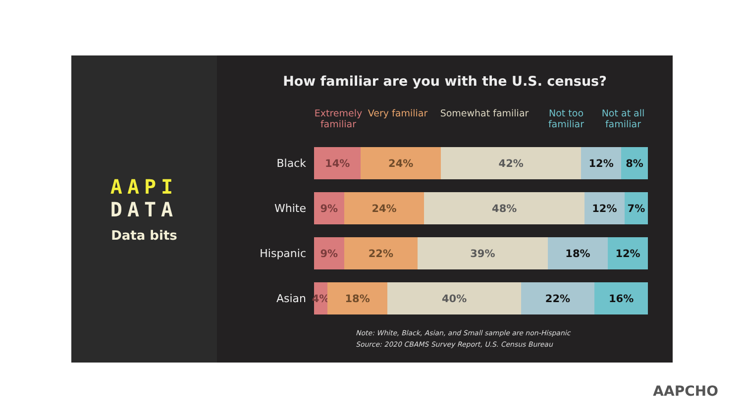AAPI
DATA
Data bits
How familiar are you with the U.S. census?
Extremely familiar
Very familiar
Somewhat familiar Not too familiar
Not at all familiar
Black
14% 24% 42% 12% 8%
White
9% 24% 48% 12% 7%
Hispanic
9% 22% 39% 18% 12%
Asian
4% 18% 40% 22% 16%
Note: White, Black, Asian, and Small sample are non-Hispanic
Source: 2020 CBAMS Survey Report, U.S. Census Bureau
AAPCHO